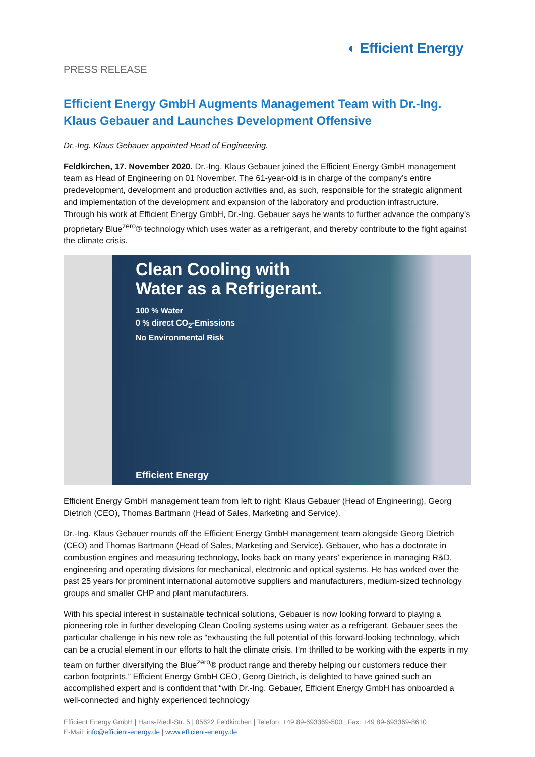◐ Efficient Energy
PRESS RELEASE
Efficient Energy GmbH Augments Management Team with Dr.-Ing. Klaus Gebauer and Launches Development Offensive
Dr.-Ing. Klaus Gebauer appointed Head of Engineering.
Feldkirchen, 17. November 2020. Dr.-Ing. Klaus Gebauer joined the Efficient Energy GmbH management team as Head of Engineering on 01 November. The 61-year-old is in charge of the company’s entire predevelopment, development and production activities and, as such, responsible for the strategic alignment and implementation of the development and expansion of the laboratory and production infrastructure. Through his work at Efficient Energy GmbH, Dr.-Ing. Gebauer says he wants to further advance the company’s proprietary Blue<sup>zero</sup>® technology which uses water as a refrigerant, and thereby contribute to the fight against the climate crisis.
Clean Cooling with
Water as a Refrigerant.
100 % Water
0 % direct CO<sub>2</sub>-Emissions
No Environmental Risk
Efficient Energy
Efficient Energy GmbH management team from left to right: Klaus Gebauer (Head of Engineering), Georg Dietrich (CEO), Thomas Bartmann (Head of Sales, Marketing and Service).
Dr.-Ing. Klaus Gebauer rounds off the Efficient Energy GmbH management team alongside Georg Dietrich (CEO) and Thomas Bartmann (Head of Sales, Marketing and Service). Gebauer, who has a doctorate in combustion engines and measuring technology, looks back on many years’ experience in managing R&D, engineering and operating divisions for mechanical, electronic and optical systems. He has worked over the past 25 years for prominent international automotive suppliers and manufacturers, medium-sized technology groups and smaller CHP and plant manufacturers.
With his special interest in sustainable technical solutions, Gebauer is now looking forward to playing a pioneering role in further developing Clean Cooling systems using water as a refrigerant. Gebauer sees the particular challenge in his new role as “exhausting the full potential of this forward-looking technology, which can be a crucial element in our efforts to halt the climate crisis. I’m thrilled to be working with the experts in my team on further diversifying the Blue<sup>zero</sup>® product range and thereby helping our customers reduce their carbon footprints.” Efficient Energy GmbH CEO, Georg Dietrich, is delighted to have gained such an accomplished expert and is confident that “with Dr.-Ing. Gebauer, Efficient Energy GmbH has onboarded a well-connected and highly experienced technology
Efficient Energy GmbH | Hans-Riedl-Str. 5 | 85622 Feldkirchen | Telefon: +49 89-693369-500 | Fax: +49 89-693369-8610
E-Mail: info@efficient-energy.de | www.efficient-energy.de